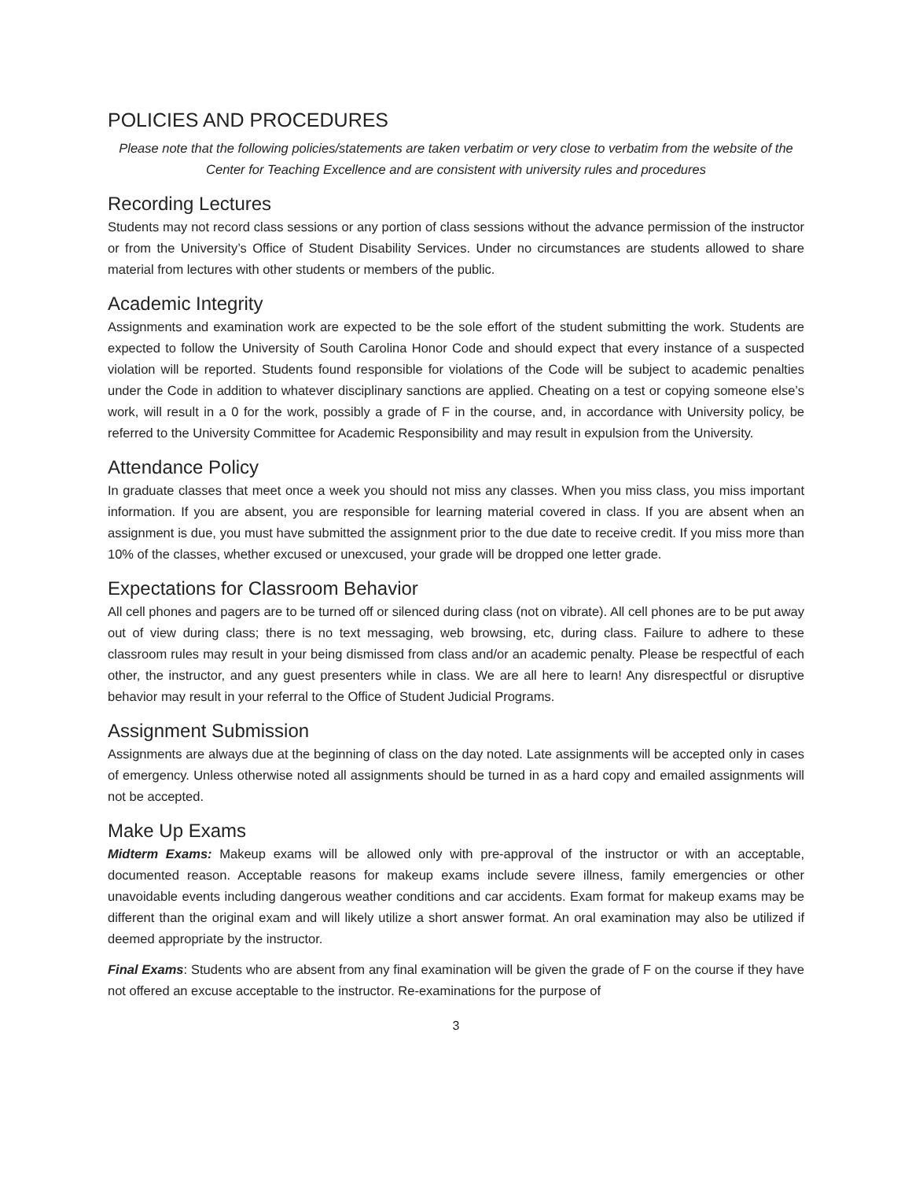POLICIES AND PROCEDURES
Please note that the following policies/statements are taken verbatim or very close to verbatim from the website of the Center for Teaching Excellence and are consistent with university rules and procedures
Recording Lectures
Students may not record class sessions or any portion of class sessions without the advance permission of the instructor or from the University’s Office of Student Disability Services. Under no circumstances are students allowed to share material from lectures with other students or members of the public.
Academic Integrity
Assignments and examination work are expected to be the sole effort of the student submitting the work. Students are expected to follow the University of South Carolina Honor Code and should expect that every instance of a suspected violation will be reported. Students found responsible for violations of the Code will be subject to academic penalties under the Code in addition to whatever disciplinary sanctions are applied. Cheating on a test or copying someone else’s work, will result in a 0 for the work, possibly a grade of F in the course, and, in accordance with University policy, be referred to the University Committee for Academic Responsibility and may result in expulsion from the University.
Attendance Policy
In graduate classes that meet once a week you should not miss any classes. When you miss class, you miss important information. If you are absent, you are responsible for learning material covered in class. If you are absent when an assignment is due, you must have submitted the assignment prior to the due date to receive credit. If you miss more than 10% of the classes, whether excused or unexcused, your grade will be dropped one letter grade.
Expectations for Classroom Behavior
All cell phones and pagers are to be turned off or silenced during class (not on vibrate). All cell phones are to be put away out of view during class; there is no text messaging, web browsing, etc, during class. Failure to adhere to these classroom rules may result in your being dismissed from class and/or an academic penalty. Please be respectful of each other, the instructor, and any guest presenters while in class. We are all here to learn! Any disrespectful or disruptive behavior may result in your referral to the Office of Student Judicial Programs.
Assignment Submission
Assignments are always due at the beginning of class on the day noted. Late assignments will be accepted only in cases of emergency. Unless otherwise noted all assignments should be turned in as a hard copy and emailed assignments will not be accepted.
Make Up Exams
Midterm Exams: Makeup exams will be allowed only with pre-approval of the instructor or with an acceptable, documented reason. Acceptable reasons for makeup exams include severe illness, family emergencies or other unavoidable events including dangerous weather conditions and car accidents. Exam format for makeup exams may be different than the original exam and will likely utilize a short answer format. An oral examination may also be utilized if deemed appropriate by the instructor.
Final Exams: Students who are absent from any final examination will be given the grade of F on the course if they have not offered an excuse acceptable to the instructor. Re-examinations for the purpose of
3